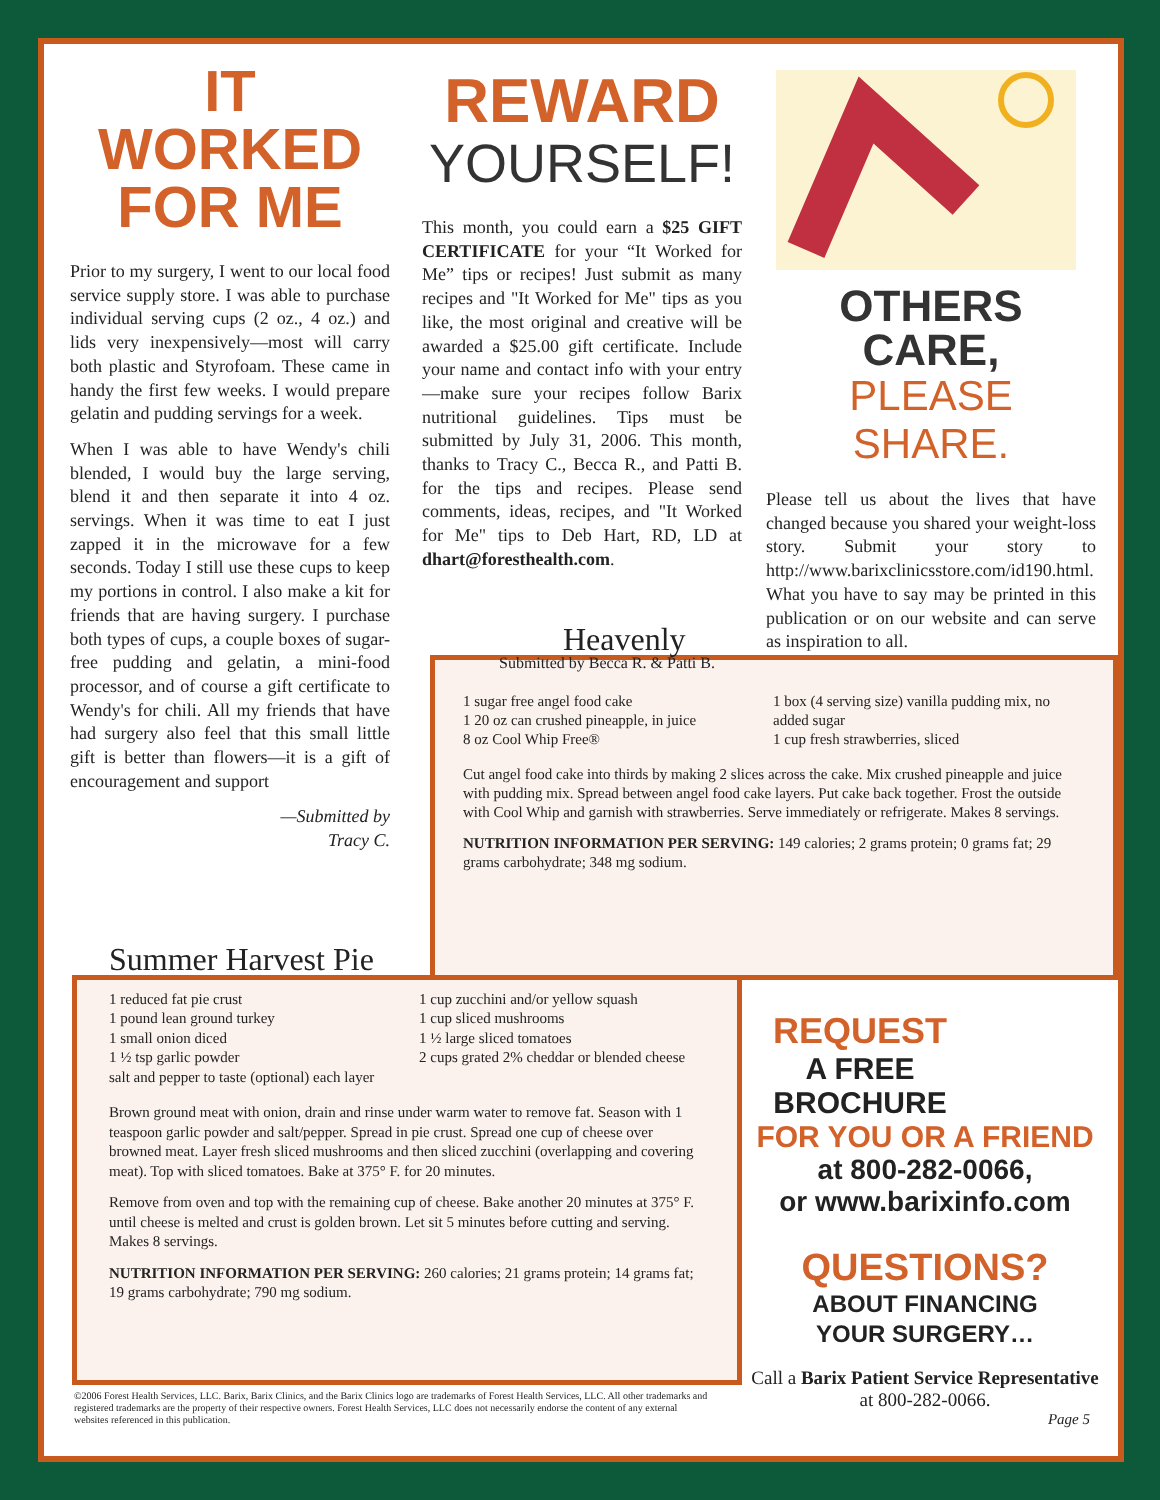IT WORKED
FOR ME
Prior to my surgery, I went to our local food service supply store. I was able to purchase individual serving cups (2 oz., 4 oz.) and lids very inexpensively—most will carry both plastic and Styrofoam. These came in handy the first few weeks. I would prepare gelatin and pudding servings for a week.
When I was able to have Wendy's chili blended, I would buy the large serving, blend it and then separate it into 4 oz. servings. When it was time to eat I just zapped it in the microwave for a few seconds. Today I still use these cups to keep my portions in control. I also make a kit for friends that are having surgery. I purchase both types of cups, a couple boxes of sugar-free pudding and gelatin, a mini-food processor, and of course a gift certificate to Wendy's for chili. All my friends that have had surgery also feel that this small little gift is better than flowers—it is a gift of encouragement and support
—Submitted by
Tracy C.
REWARD
YOURSELF!
This month, you could earn a $25 GIFT CERTIFICATE for your “It Worked for Me” tips or recipes! Just submit as many recipes and "It Worked for Me" tips as you like, the most original and creative will be awarded a $25.00 gift certificate. Include your name and contact info with your entry—make sure your recipes follow Barix nutritional guidelines. Tips must be submitted by July 31, 2006. This month, thanks to Tracy C., Becca R., and Patti B. for the tips and recipes. Please send comments, ideas, recipes, and "It Worked for Me" tips to Deb Hart, RD, LD at dhart@foresthealth.com.
OTHERS CARE,
PLEASE SHARE.
Please tell us about the lives that have changed because you shared your weight-loss story. Submit your story to http://www.barixclinicsstore.com/id190.html. What you have to say may be printed in this publication or on our website and can serve as inspiration to all.
Heavenly
Submitted by Becca R. & Patti B.
1 sugar free angel food cake
1 20 oz can crushed pineapple, in juice
8 oz Cool Whip Free®
1 box (4 serving size) vanilla pudding mix, no added sugar
1 cup fresh strawberries, sliced
Cut angel food cake into thirds by making 2 slices across the cake. Mix crushed pineapple and juice with pudding mix. Spread between angel food cake layers. Put cake back together. Frost the outside with Cool Whip and garnish with strawberries. Serve immediately or refrigerate. Makes 8 servings.
NUTRITION INFORMATION PER SERVING: 149 calories; 2 grams protein; 0 grams fat; 29 grams carbohydrate; 348 mg sodium.
Summer Harvest Pie
1 reduced fat pie crust
1 pound lean ground turkey
1 small onion diced
1 ½ tsp garlic powder
salt and pepper to taste (optional) each layer
1 cup zucchini and/or yellow squash
1 cup sliced mushrooms
1 ½ large sliced tomatoes
2 cups grated 2% cheddar or blended cheese
Brown ground meat with onion, drain and rinse under warm water to remove fat. Season with 1 teaspoon garlic powder and salt/pepper. Spread in pie crust. Spread one cup of cheese over browned meat. Layer fresh sliced mushrooms and then sliced zucchini (overlapping and covering meat). Top with sliced tomatoes. Bake at 375° F. for 20 minutes.
Remove from oven and top with the remaining cup of cheese. Bake another 20 minutes at 375° F. until cheese is melted and crust is golden brown. Let sit 5 minutes before cutting and serving. Makes 8 servings.
NUTRITION INFORMATION PER SERVING: 260 calories; 21 grams protein; 14 grams fat; 19 grams carbohydrate; 790 mg sodium.
©2006 Forest Health Services, LLC. Barix, Barix Clinics, and the Barix Clinics logo are trademarks of Forest Health Services, LLC. All other trademarks and registered trademarks are the property of their respective owners. Forest Health Services, LLC does not necessarily endorse the content of any external websites referenced in this publication.
REQUEST
A FREE
BROCHURE
FOR YOU OR A FRIEND
at 800-282-0066,
or www.barixinfo.com
QUESTIONS?
ABOUT FINANCING
YOUR SURGERY…
Call a Barix Patient Service Representative at 800-282-0066.
Page 5